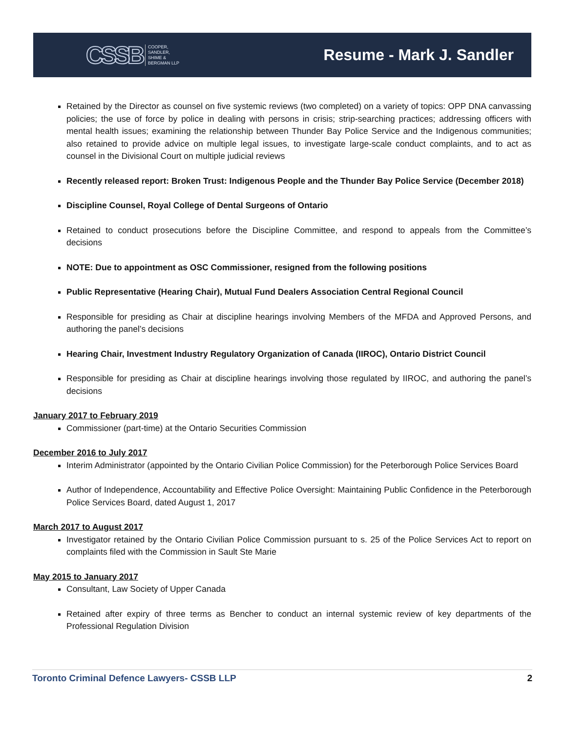CSSB COOPER,
SANDLER,
SHIME &
BERGMAN LLP
Resume - Mark J. Sandler
Retained by the Director as counsel on five systemic reviews (two completed) on a variety of topics: OPP DNA canvassing policies; the use of force by police in dealing with persons in crisis; strip-searching practices; addressing officers with mental health issues; examining the relationship between Thunder Bay Police Service and the Indigenous communities; also retained to provide advice on multiple legal issues, to investigate large-scale conduct complaints, and to act as counsel in the Divisional Court on multiple judicial reviews
Recently released report: Broken Trust: Indigenous People and the Thunder Bay Police Service (December 2018)
Discipline Counsel, Royal College of Dental Surgeons of Ontario
Retained to conduct prosecutions before the Discipline Committee, and respond to appeals from the Committee’s decisions
NOTE: Due to appointment as OSC Commissioner, resigned from the following positions
Public Representative (Hearing Chair), Mutual Fund Dealers Association Central Regional Council
Responsible for presiding as Chair at discipline hearings involving Members of the MFDA and Approved Persons, and authoring the panel’s decisions
Hearing Chair, Investment Industry Regulatory Organization of Canada (IIROC), Ontario District Council
Responsible for presiding as Chair at discipline hearings involving those regulated by IIROC, and authoring the panel’s decisions
January 2017 to February 2019
Commissioner (part-time) at the Ontario Securities Commission
December 2016 to July 2017
Interim Administrator (appointed by the Ontario Civilian Police Commission) for the Peterborough Police Services Board
Author of Independence, Accountability and Effective Police Oversight: Maintaining Public Confidence in the Peterborough Police Services Board, dated August 1, 2017
March 2017 to August 2017
Investigator retained by the Ontario Civilian Police Commission pursuant to s. 25 of the Police Services Act to report on complaints filed with the Commission in Sault Ste Marie
May 2015 to January 2017
Consultant, Law Society of Upper Canada
Retained after expiry of three terms as Bencher to conduct an internal systemic review of key departments of the Professional Regulation Division
Toronto Criminal Defence Lawyers- CSSB LLP 2